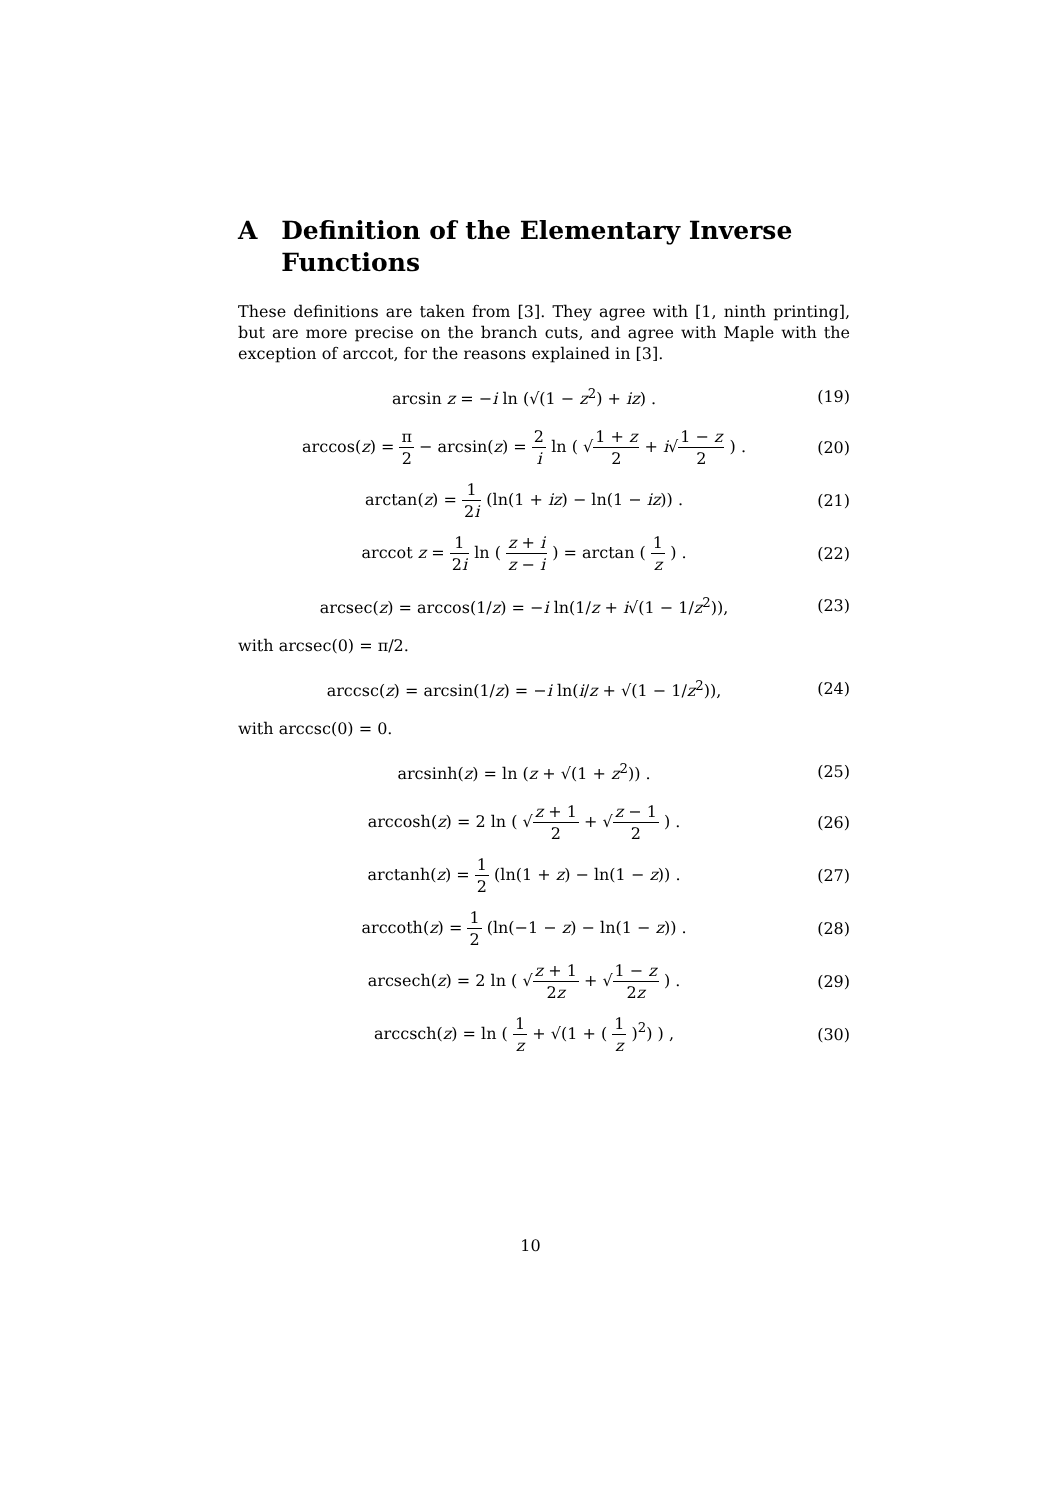A Definition of the Elementary Inverse Functions
These definitions are taken from [3]. They agree with [1, ninth printing], but are more precise on the branch cuts, and agree with Maple with the exception of arccot, for the reasons explained in [3].
arcsin z = −i ln (√(1 − z<sup>2</sup>) + iz) .
(19)
arccos(z) = π 2 − arcsin(z) = 2 i ln ( √1 + z 2 + i√1 − z 2 ) .
(20)
arctan(z) = 1 2i (ln(1 + iz) − ln(1 − iz)) .
(21)
arccot z = 1 2i ln ( z + i z − i ) = arctan ( 1 z ) .
(22)
arcsec(z) = arccos(1/z) = −i ln(1/z + i√(1 − 1/z<sup>2</sup>)),
(23)
with arcsec(0) = π/2.
arccsc(z) = arcsin(1/z) = −i ln(i/z + √(1 − 1/z<sup>2</sup>)),
(24)
with arccsc(0) = 0.
arcsinh(z) = ln (z + √(1 + z<sup>2</sup>)) .
(25)
arccosh(z) = 2 ln ( √z + 1 2 + √z − 1 2 ) .
(26)
arctanh(z) = 1 2 (ln(1 + z) − ln(1 − z)) .
(27)
arccoth(z) = 1 2 (ln(−1 − z) − ln(1 − z)) .
(28)
arcsech(z) = 2 ln ( √z + 1 2z + √1 − z 2z ) .
(29)
arccsch(z) = ln ( 1 z + √(1 + ( 1 z )<sup>2</sup>) ) ,
(30)
10